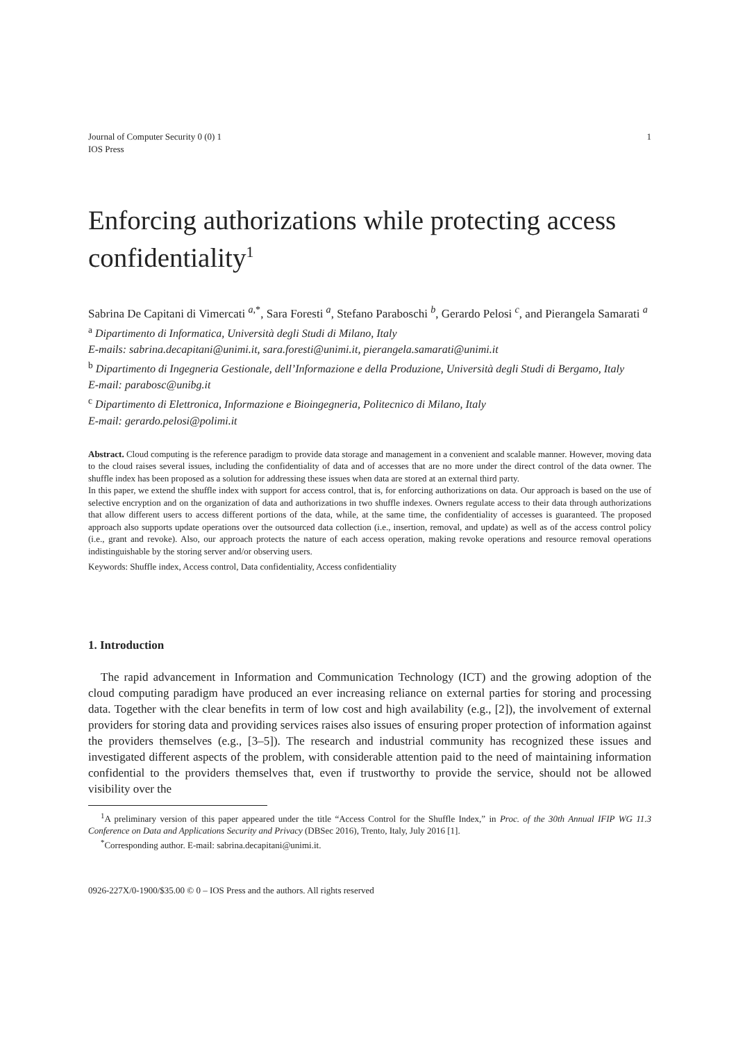Journal of Computer Security 0 (0) 1
IOS Press
1
Enforcing authorizations while protecting access confidentiality<sup>1</sup>
Sabrina De Capitani di Vimercati <sup>a,*</sup>, Sara Foresti <sup>a</sup>, Stefano Paraboschi <sup>b</sup>, Gerardo Pelosi <sup>c</sup>, and Pierangela Samarati <sup>a</sup>
<sup>a</sup> Dipartimento di Informatica, Università degli Studi di Milano, Italy
E-mails: sabrina.decapitani@unimi.it, sara.foresti@unimi.it, pierangela.samarati@unimi.it
<sup>b</sup> Dipartimento di Ingegneria Gestionale, dell’Informazione e della Produzione, Università degli Studi di Bergamo, Italy
E-mail: parabosc@unibg.it
<sup>c</sup> Dipartimento di Elettronica, Informazione e Bioingegneria, Politecnico di Milano, Italy
E-mail: gerardo.pelosi@polimi.it
Abstract. Cloud computing is the reference paradigm to provide data storage and management in a convenient and scalable manner. However, moving data to the cloud raises several issues, including the confidentiality of data and of accesses that are no more under the direct control of the data owner. The shuffle index has been proposed as a solution for addressing these issues when data are stored at an external third party.
In this paper, we extend the shuffle index with support for access control, that is, for enforcing authorizations on data. Our approach is based on the use of selective encryption and on the organization of data and authorizations in two shuffle indexes. Owners regulate access to their data through authorizations that allow different users to access different portions of the data, while, at the same time, the confidentiality of accesses is guaranteed. The proposed approach also supports update operations over the outsourced data collection (i.e., insertion, removal, and update) as well as of the access control policy (i.e., grant and revoke). Also, our approach protects the nature of each access operation, making revoke operations and resource removal operations indistinguishable by the storing server and/or observing users.
Keywords: Shuffle index, Access control, Data confidentiality, Access confidentiality
1. Introduction
The rapid advancement in Information and Communication Technology (ICT) and the growing adoption of the cloud computing paradigm have produced an ever increasing reliance on external parties for storing and processing data. Together with the clear benefits in term of low cost and high availability (e.g., [2]), the involvement of external providers for storing data and providing services raises also issues of ensuring proper protection of information against the providers themselves (e.g., [3–5]). The research and industrial community has recognized these issues and investigated different aspects of the problem, with considerable attention paid to the need of maintaining information confidential to the providers themselves that, even if trustworthy to provide the service, should not be allowed visibility over the
<sup>1</sup> A preliminary version of this paper appeared under the title “Access Control for the Shuffle Index,” in Proc. of the 30th Annual IFIP WG 11.3 Conference on Data and Applications Security and Privacy (DBSec 2016), Trento, Italy, July 2016 [1].
<sup>*</sup> Corresponding author. E-mail: sabrina.decapitani@unimi.it.
0926-227X/0-1900/$35.00 © 0 – IOS Press and the authors. All rights reserved